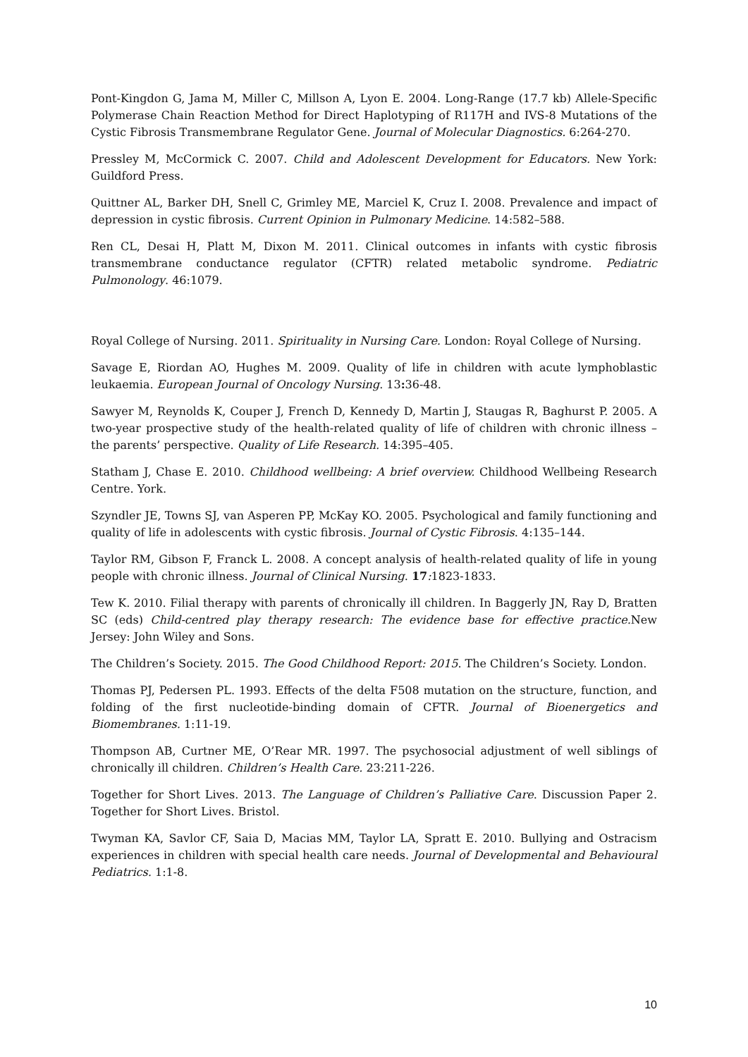Pont-Kingdon G, Jama M, Miller C, Millson A, Lyon E. 2004. Long-Range (17.7 kb) Allele-Specific Polymerase Chain Reaction Method for Direct Haplotyping of R117H and IVS-8 Mutations of the Cystic Fibrosis Transmembrane Regulator Gene. Journal of Molecular Diagnostics. 6:264-270.
Pressley M, McCormick C. 2007. Child and Adolescent Development for Educators. New York: Guildford Press.
Quittner AL, Barker DH, Snell C, Grimley ME, Marciel K, Cruz I. 2008. Prevalence and impact of depression in cystic fibrosis. Current Opinion in Pulmonary Medicine. 14:582–588.
Ren CL, Desai H, Platt M, Dixon M. 2011. Clinical outcomes in infants with cystic fibrosis transmembrane conductance regulator (CFTR) related metabolic syndrome. Pediatric Pulmonology. 46:1079.
Royal College of Nursing. 2011. Spirituality in Nursing Care. London: Royal College of Nursing.
Savage E, Riordan AO, Hughes M. 2009. Quality of life in children with acute lymphoblastic leukaemia. European Journal of Oncology Nursing. 13: 36-48.
Sawyer M, Reynolds K, Couper J, French D, Kennedy D, Martin J, Staugas R, Baghurst P. 2005. A two-year prospective study of the health-related quality of life of children with chronic illness – the parents’ perspective. Quality of Life Research. 14:395–405.
Statham J, Chase E. 2010. Childhood wellbeing: A brief overview. Childhood Wellbeing Research Centre. York.
Szyndler JE, Towns SJ, van Asperen PP, McKay KO. 2005. Psychological and family functioning and quality of life in adolescents with cystic fibrosis. Journal of Cystic Fibrosis. 4:135–144.
Taylor RM, Gibson F, Franck L. 2008. A concept analysis of health-related quality of life in young people with chronic illness. Journal of Clinical Nursing. 17: 1823-1833.
Tew K. 2010. Filial therapy with parents of chronically ill children. In Baggerly JN, Ray D, Bratten SC (eds) Child-centred play therapy research: The evidence base for effective practice. New Jersey: John Wiley and Sons.
The Children’s Society. 2015. The Good Childhood Report: 2015. The Children’s Society. London.
Thomas PJ, Pedersen PL. 1993. Effects of the delta F508 mutation on the structure, function, and folding of the first nucleotide-binding domain of CFTR. Journal of Bioenergetics and Biomembranes. 1:11-19.
Thompson AB, Curtner ME, O’Rear MR. 1997. The psychosocial adjustment of well siblings of chronically ill children. Children’s Health Care. 23:211-226.
Together for Short Lives. 2013. The Language of Children’s Palliative Care. Discussion Paper 2. Together for Short Lives. Bristol.
Twyman KA, Savlor CF, Saia D, Macias MM, Taylor LA, Spratt E. 2010. Bullying and Ostracism experiences in children with special health care needs. Journal of Developmental and Behavioural Pediatrics. 1:1-8.
10